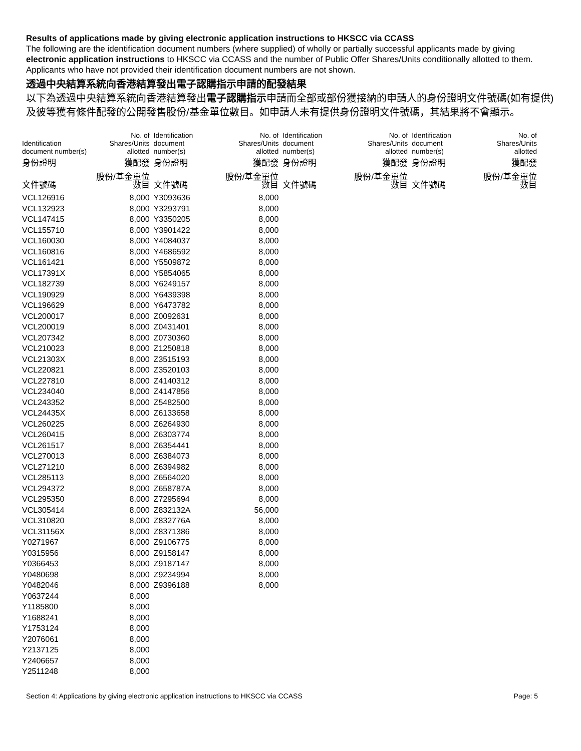Results of applications made by giving electronic application instructions to HKSCC via CCASS
The following are the identification document numbers (where supplied) of wholly or partially successful applicants made by giving electronic application instructions to HKSCC via CCASS and the number of Public Offer Shares/Units conditionally allotted to them. Applicants who have not provided their identification document numbers are not shown.
透過中央結算系統向香港結算發出電子認購指示申請的配發結果
以下為透過中央結算系統向香港結算發出電子認購指示申請而全部或部份獲接納的申請人的身份證明文件號碼(如有提供)及彼等獲有條件配發的公開發售股份/基金單位數目。如申請人未有提供身份證明文件號碼，其結果將不會顯示。
| Identification document number(s) | No. of Shares/Units allotted | Identification document number(s) | No. of Shares/Units allotted | Identification document number(s) | No. of Shares/Units allotted | Identification document number(s) | No. of Shares/Units allotted |
| --- | --- | --- | --- | --- | --- | --- | --- |
| 身份證明 | 獲配發 | 身份證明 | 獲配發 | 身份證明 | 獲配發 | 身份證明 | 獲配發 |
| 文件號碼 | 股份/基金單位數目 | 文件號碼 | 股份/基金單位數目 | 文件號碼 | 股份/基金單位數目 | 文件號碼 | 股份/基金單位數目 |
| VCL126916 | 8,000 | Y3093636 | 8,000 | | | | |
| VCL132923 | 8,000 | Y3293791 | 8,000 | | | | |
| VCL147415 | 8,000 | Y3350205 | 8,000 | | | | |
| VCL155710 | 8,000 | Y3901422 | 8,000 | | | | |
| VCL160030 | 8,000 | Y4084037 | 8,000 | | | | |
| VCL160816 | 8,000 | Y4686592 | 8,000 | | | | |
| VCL161421 | 8,000 | Y5509872 | 8,000 | | | | |
| VCL17391X | 8,000 | Y5854065 | 8,000 | | | | |
| VCL182739 | 8,000 | Y6249157 | 8,000 | | | | |
| VCL190929 | 8,000 | Y6439398 | 8,000 | | | | |
| VCL196629 | 8,000 | Y6473782 | 8,000 | | | | |
| VCL200017 | 8,000 | Z0092631 | 8,000 | | | | |
| VCL200019 | 8,000 | Z0431401 | 8,000 | | | | |
| VCL207342 | 8,000 | Z0730360 | 8,000 | | | | |
| VCL210023 | 8,000 | Z1250818 | 8,000 | | | | |
| VCL21303X | 8,000 | Z3515193 | 8,000 | | | | |
| VCL220821 | 8,000 | Z3520103 | 8,000 | | | | |
| VCL227810 | 8,000 | Z4140312 | 8,000 | | | | |
| VCL234040 | 8,000 | Z4147856 | 8,000 | | | | |
| VCL243352 | 8,000 | Z5482500 | 8,000 | | | | |
| VCL24435X | 8,000 | Z6133658 | 8,000 | | | | |
| VCL260225 | 8,000 | Z6264930 | 8,000 | | | | |
| VCL260415 | 8,000 | Z6303774 | 8,000 | | | | |
| VCL261517 | 8,000 | Z6354441 | 8,000 | | | | |
| VCL270013 | 8,000 | Z6384073 | 8,000 | | | | |
| VCL271210 | 8,000 | Z6394982 | 8,000 | | | | |
| VCL285113 | 8,000 | Z6564020 | 8,000 | | | | |
| VCL294372 | 8,000 | Z658787A | 8,000 | | | | |
| VCL295350 | 8,000 | Z7295694 | 8,000 | | | | |
| VCL305414 | 8,000 | Z832132A | 56,000 | | | | |
| VCL310820 | 8,000 | Z832776A | 8,000 | | | | |
| VCL31156X | 8,000 | Z8371386 | 8,000 | | | | |
| Y0271967 | 8,000 | Z9106775 | 8,000 | | | | |
| Y0315956 | 8,000 | Z9158147 | 8,000 | | | | |
| Y0366453 | 8,000 | Z9187147 | 8,000 | | | | |
| Y0480698 | 8,000 | Z9234994 | 8,000 | | | | |
| Y0482046 | 8,000 | Z9396188 | 8,000 | | | | |
| Y0637244 | 8,000 | | | | | | |
| Y1185800 | 8,000 | | | | | | |
| Y1688241 | 8,000 | | | | | | |
| Y1753124 | 8,000 | | | | | | |
| Y2076061 | 8,000 | | | | | | |
| Y2137125 | 8,000 | | | | | | |
| Y2406657 | 8,000 | | | | | | |
| Y2511248 | 8,000 | | | | | | |
Section 4: Applications by giving electronic application instructions to HKSCC via CCASS Page: 5